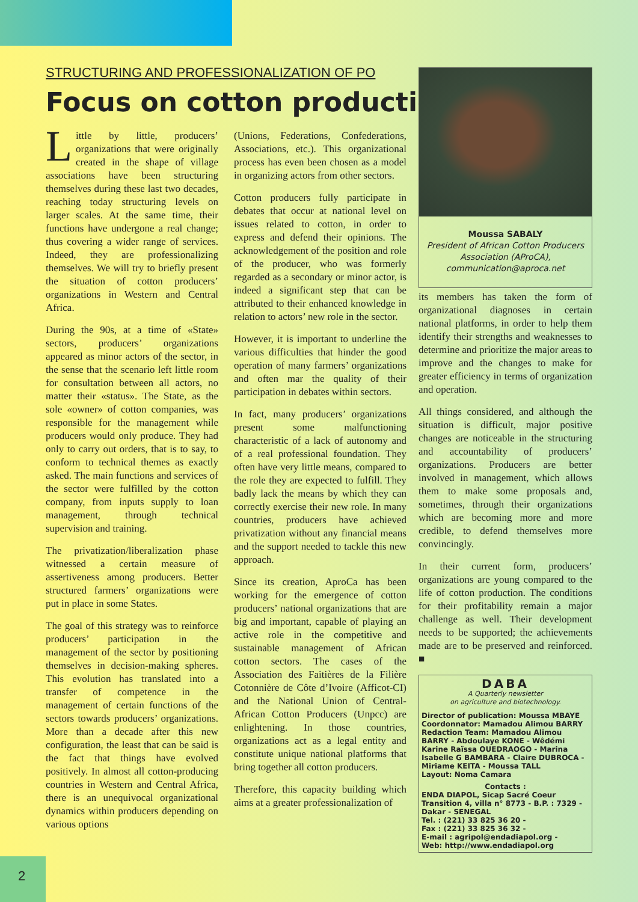2
STRUCTURING AND PROFESSIONALIZATION OF PO
Focus on cotton production
Little by little, producers’ organizations that were originally created in the shape of village associations have been structuring themselves during these last two decades, reaching today structuring levels on larger scales. At the same time, their functions have undergone a real change; thus covering a wider range of services. Indeed, they are professionalizing themselves. We will try to briefly present the situation of cotton producers’ organizations in Western and Central Africa.
During the 90s, at a time of «State» sectors, producers’ organizations appeared as minor actors of the sector, in the sense that the scenario left little room for consultation between all actors, no matter their «status». The State, as the sole «owner» of cotton companies, was responsible for the management while producers would only produce. They had only to carry out orders, that is to say, to conform to technical themes as exactly asked. The main functions and services of the sector were fulfilled by the cotton company, from inputs supply to loan management, through technical supervision and training.
The privatization/liberalization phase witnessed a certain measure of assertiveness among producers. Better structured farmers’ organizations were put in place in some States.
The goal of this strategy was to reinforce producers’ participation in the management of the sector by positioning themselves in decision-making spheres. This evolution has translated into a transfer of competence in the management of certain functions of the sectors towards producers’ organizations. More than a decade after this new configuration, the least that can be said is the fact that things have evolved positively. In almost all cotton-producing countries in Western and Central Africa, there is an unequivocal organizational dynamics within producers depending on various options
(Unions, Federations, Confederations, Associations, etc.). This organizational process has even been chosen as a model in organizing actors from other sectors.
Cotton producers fully participate in debates that occur at national level on issues related to cotton, in order to express and defend their opinions. The acknowledgement of the position and role of the producer, who was formerly regarded as a secondary or minor actor, is indeed a significant step that can be attributed to their enhanced knowledge in relation to actors’ new role in the sector.
However, it is important to underline the various difficulties that hinder the good operation of many farmers’ organizations and often mar the quality of their participation in debates within sectors.
In fact, many producers’ organizations present some malfunctioning characteristic of a lack of autonomy and of a real professional foundation. They often have very little means, compared to the role they are expected to fulfill. They badly lack the means by which they can correctly exercise their new role. In many countries, producers have achieved privatization without any financial means and the support needed to tackle this new approach.
Since its creation, AproCa has been working for the emergence of cotton producers’ national organizations that are big and important, capable of playing an active role in the competitive and sustainable management of African cotton sectors. The cases of the Association des Faitières de la Filière Cotonnière de Côte d’Ivoire (Afficot-CI) and the National Union of Central-African Cotton Producers (Unpcc) are enlightening. In those countries, organizations act as a legal entity and constitute unique national platforms that bring together all cotton producers.
Therefore, this capacity building which aims at a greater professionalization of
Moussa SABALY
President of African Cotton Producers Association (AProCA),
communication@aproca.net
its members has taken the form of organizational diagnoses in certain national platforms, in order to help them identify their strengths and weaknesses to determine and prioritize the major areas to improve and the changes to make for greater efficiency in terms of organization and operation.
All things considered, and although the situation is difficult, major positive changes are noticeable in the structuring and accountability of producers’ organizations. Producers are better involved in management, which allows them to make some proposals and, sometimes, through their organizations which are becoming more and more credible, to defend themselves more convincingly.
In their current form, producers’ organizations are young compared to the life of cotton production. The conditions for their profitability remain a major challenge as well. Their development needs to be supported; the achievements made are to be preserved and reinforced. ■
DABA
A Quarterly newsletter
on agriculture and biotechnology.
Director of publication: Moussa MBAYE
Coordonnator: Mamadou Alimou BARRY
Redaction Team: Mamadou Alimou BARRY - Abdoulaye KONE - Wêdémi Karine Raïssa OUEDRAOGO - Marina Isabelle G BAMBARA - Claire DUBROCA - Miriame KEITA - Moussa TALL
Layout: Noma Camara
Contacts :
ENDA DIAPOL, Sicap Sacré Coeur Transition 4, villa n° 8773 - B.P. : 7329 - Dakar - SENEGAL
Tel. : (221) 33 825 36 20 -
Fax : (221) 33 825 36 32 -
E-mail : agripol@endadiapol.org -
Web: http://www.endadiapol.org